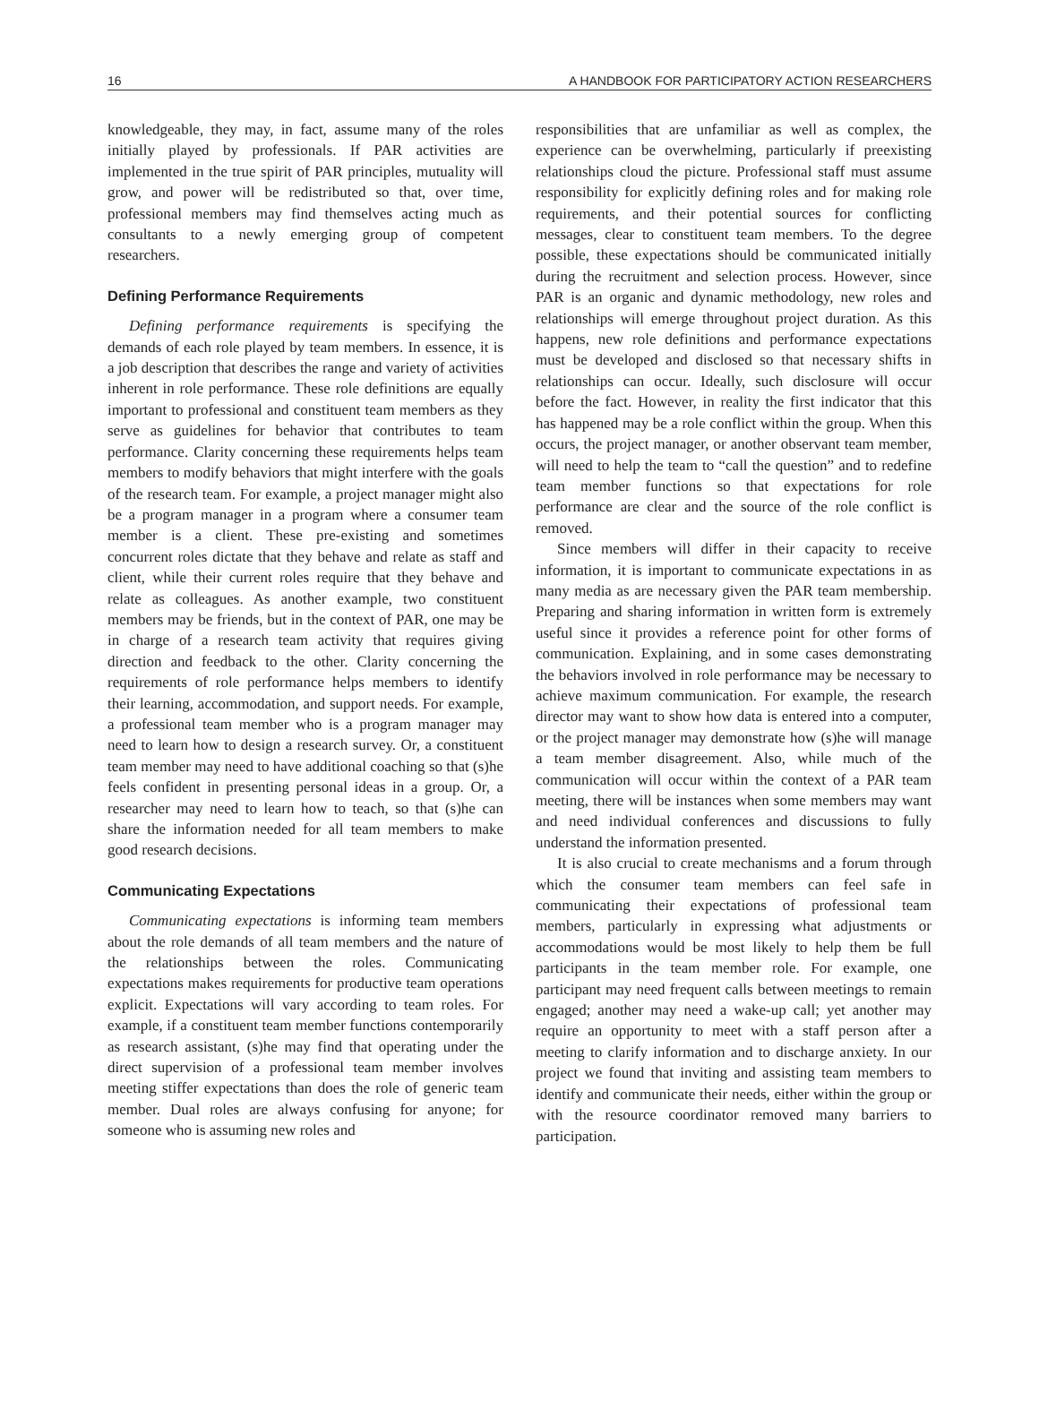16 A HANDBOOK FOR PARTICIPATORY ACTION RESEARCHERS
knowledgeable, they may, in fact, assume many of the roles initially played by professionals. If PAR activities are implemented in the true spirit of PAR principles, mutuality will grow, and power will be redistributed so that, over time, professional members may find themselves acting much as consultants to a newly emerging group of competent researchers.
Defining Performance Requirements
Defining performance requirements is specifying the demands of each role played by team members. In essence, it is a job description that describes the range and variety of activities inherent in role performance. These role definitions are equally important to professional and constituent team members as they serve as guidelines for behavior that contributes to team performance. Clarity concerning these requirements helps team members to modify behaviors that might interfere with the goals of the research team. For example, a project manager might also be a program manager in a program where a consumer team member is a client. These pre-existing and sometimes concurrent roles dictate that they behave and relate as staff and client, while their current roles require that they behave and relate as colleagues. As another example, two constituent members may be friends, but in the context of PAR, one may be in charge of a research team activity that requires giving direction and feedback to the other. Clarity concerning the requirements of role performance helps members to identify their learning, accommodation, and support needs. For example, a professional team member who is a program manager may need to learn how to design a research survey. Or, a constituent team member may need to have additional coaching so that (s)he feels confident in presenting personal ideas in a group. Or, a researcher may need to learn how to teach, so that (s)he can share the information needed for all team members to make good research decisions.
Communicating Expectations
Communicating expectations is informing team members about the role demands of all team members and the nature of the relationships between the roles. Communicating expectations makes requirements for productive team operations explicit. Expectations will vary according to team roles. For example, if a constituent team member functions contemporarily as research assistant, (s)he may find that operating under the direct supervision of a professional team member involves meeting stiffer expectations than does the role of generic team member. Dual roles are always confusing for anyone; for someone who is assuming new roles and
responsibilities that are unfamiliar as well as complex, the experience can be overwhelming, particularly if preexisting relationships cloud the picture. Professional staff must assume responsibility for explicitly defining roles and for making role requirements, and their potential sources for conflicting messages, clear to constituent team members. To the degree possible, these expectations should be communicated initially during the recruitment and selection process. However, since PAR is an organic and dynamic methodology, new roles and relationships will emerge throughout project duration. As this happens, new role definitions and performance expectations must be developed and disclosed so that necessary shifts in relationships can occur. Ideally, such disclosure will occur before the fact. However, in reality the first indicator that this has happened may be a role conflict within the group. When this occurs, the project manager, or another observant team member, will need to help the team to “call the question” and to redefine team member functions so that expectations for role performance are clear and the source of the role conflict is removed.
Since members will differ in their capacity to receive information, it is important to communicate expectations in as many media as are necessary given the PAR team membership. Preparing and sharing information in written form is extremely useful since it provides a reference point for other forms of communication. Explaining, and in some cases demonstrating the behaviors involved in role performance may be necessary to achieve maximum communication. For example, the research director may want to show how data is entered into a computer, or the project manager may demonstrate how (s)he will manage a team member disagreement. Also, while much of the communication will occur within the context of a PAR team meeting, there will be instances when some members may want and need individual conferences and discussions to fully understand the information presented.
It is also crucial to create mechanisms and a forum through which the consumer team members can feel safe in communicating their expectations of professional team members, particularly in expressing what adjustments or accommodations would be most likely to help them be full participants in the team member role. For example, one participant may need frequent calls between meetings to remain engaged; another may need a wake-up call; yet another may require an opportunity to meet with a staff person after a meeting to clarify information and to discharge anxiety. In our project we found that inviting and assisting team members to identify and communicate their needs, either within the group or with the resource coordinator removed many barriers to participation.